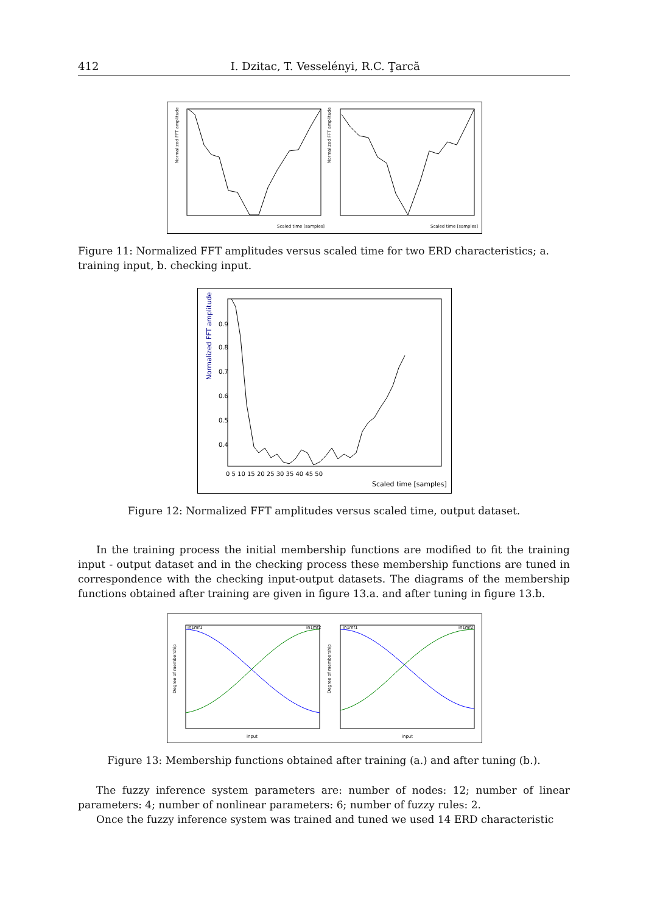412 I. Dzitac, T. Vesselényi, R.C. Ţarcă
Normalized FFT amplitude
Normalized FFT amplitude
Scaled time [samples]
Scaled time [samples]
Figure 11: Normalized FFT amplitudes versus scaled time for two ERD characteristics; a. training input, b. checking input.
Normalized FFT amplitude
Scaled time [samples]
0.9
0.8
0.7
0.6
0.5
0.4
0 5 10 15 20 25 30 35 40 45 50
Figure 12: Normalized FFT amplitudes versus scaled time, output dataset.
In the training process the initial membership functions are modified to fit the training input - output dataset and in the checking process these membership functions are tuned in correspondence with the checking input-output datasets. The diagrams of the membership functions obtained after training are given in figure 13.a. and after tuning in figure 13.b.
in1mf1
in1mf2
in1mf1
in1mf2
Degree of membership
Degree of membership
input
input
Figure 13: Membership functions obtained after training (a.) and after tuning (b.).
The fuzzy inference system parameters are: number of nodes: 12; number of linear parameters: 4; number of nonlinear parameters: 6; number of fuzzy rules: 2.
Once the fuzzy inference system was trained and tuned we used 14 ERD characteristic